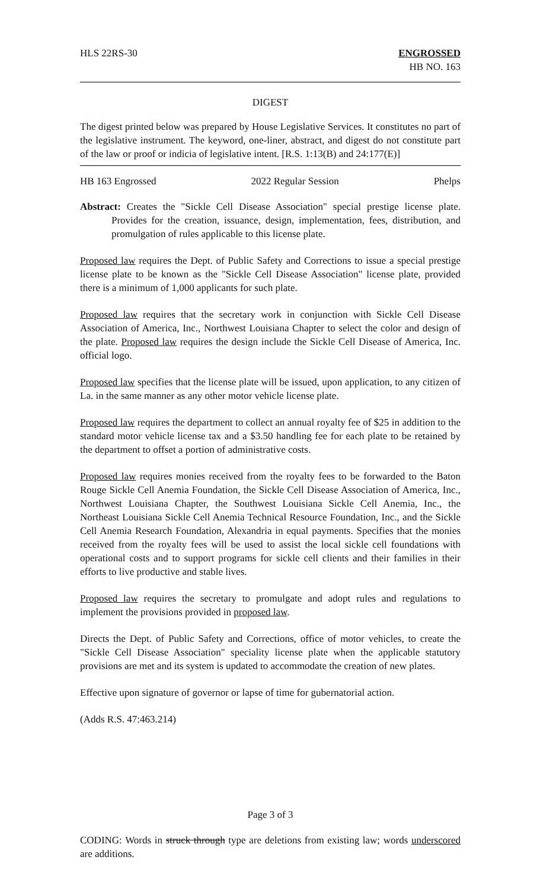HLS 22RS-30 ENGROSSED
HB NO. 163
DIGEST
The digest printed below was prepared by House Legislative Services. It constitutes no part of the legislative instrument. The keyword, one-liner, abstract, and digest do not constitute part of the law or proof or indicia of legislative intent. [R.S. 1:13(B) and 24:177(E)]
HB 163 Engrossed 2022 Regular Session Phelps
Abstract: Creates the "Sickle Cell Disease Association" special prestige license plate. Provides for the creation, issuance, design, implementation, fees, distribution, and promulgation of rules applicable to this license plate.
Proposed law requires the Dept. of Public Safety and Corrections to issue a special prestige license plate to be known as the "Sickle Cell Disease Association" license plate, provided there is a minimum of 1,000 applicants for such plate.
Proposed law requires that the secretary work in conjunction with Sickle Cell Disease Association of America, Inc., Northwest Louisiana Chapter to select the color and design of the plate. Proposed law requires the design include the Sickle Cell Disease of America, Inc. official logo.
Proposed law specifies that the license plate will be issued, upon application, to any citizen of La. in the same manner as any other motor vehicle license plate.
Proposed law requires the department to collect an annual royalty fee of $25 in addition to the standard motor vehicle license tax and a $3.50 handling fee for each plate to be retained by the department to offset a portion of administrative costs.
Proposed law requires monies received from the royalty fees to be forwarded to the Baton Rouge Sickle Cell Anemia Foundation, the Sickle Cell Disease Association of America, Inc., Northwest Louisiana Chapter, the Southwest Louisiana Sickle Cell Anemia, Inc., the Northeast Louisiana Sickle Cell Anemia Technical Resource Foundation, Inc., and the Sickle Cell Anemia Research Foundation, Alexandria in equal payments. Specifies that the monies received from the royalty fees will be used to assist the local sickle cell foundations with operational costs and to support programs for sickle cell clients and their families in their efforts to live productive and stable lives.
Proposed law requires the secretary to promulgate and adopt rules and regulations to implement the provisions provided in proposed law.
Directs the Dept. of Public Safety and Corrections, office of motor vehicles, to create the "Sickle Cell Disease Association" speciality license plate when the applicable statutory provisions are met and its system is updated to accommodate the creation of new plates.
Effective upon signature of governor or lapse of time for gubernatorial action.
(Adds R.S. 47:463.214)
Page 3 of 3
CODING: Words in struck through type are deletions from existing law; words underscored are additions.